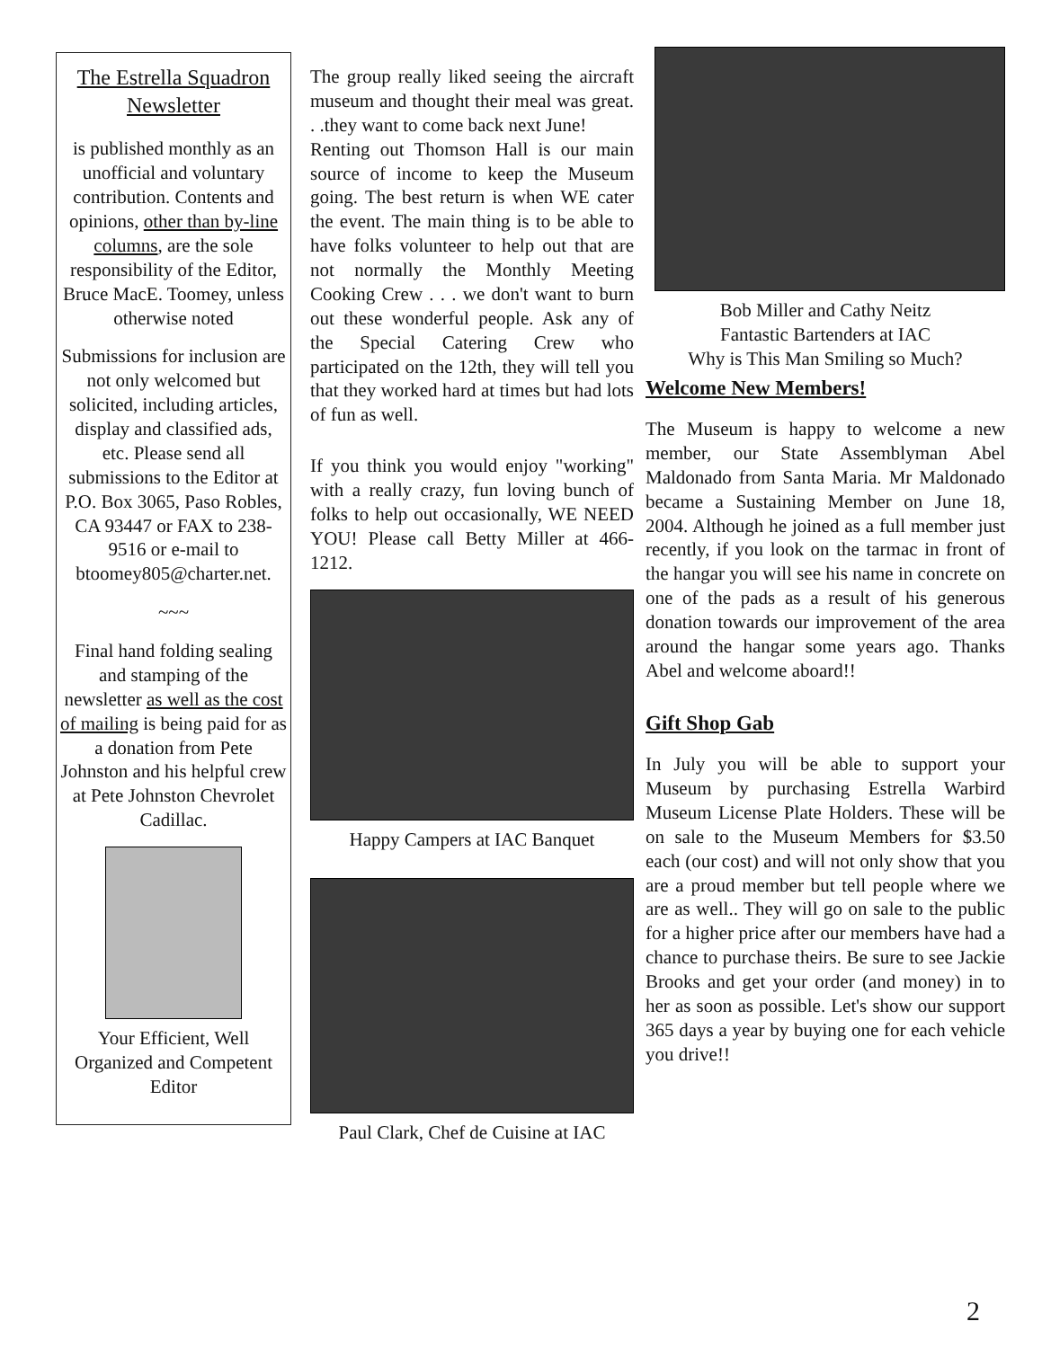The Estrella Squadron Newsletter
is published monthly as an unofficial and voluntary contribution. Contents and opinions, other than by-line columns, are the sole responsibility of the Editor, Bruce MacE. Toomey, unless otherwise noted
Submissions for inclusion are not only welcomed but solicited, including articles, display and classified ads, etc. Please send all submissions to the Editor at P.O. Box 3065, Paso Robles, CA 93447 or FAX to 238-9516 or e-mail to btoomey805@charter.net.
~~~
Final hand folding sealing and stamping of the newsletter as well as the cost of mailing is being paid for as a donation from Pete Johnston and his helpful crew at Pete Johnston Chevrolet Cadillac.
Your Efficient, Well Organized and Competent Editor
The group really liked seeing the aircraft museum and thought their meal was great. . .they want to come back next June!
Renting out Thomson Hall is our main source of income to keep the Museum going. The best return is when WE cater the event. The main thing is to be able to have folks volunteer to help out that are not normally the Monthly Meeting Cooking Crew . . . we don't want to burn out these wonderful people. Ask any of the Special Catering Crew who participated on the 12th, they will tell you that they worked hard at times but had lots of fun as well.
If you think you would enjoy "working" with a really crazy, fun loving bunch of folks to help out occasionally, WE NEED YOU! Please call Betty Miller at 466-1212.
Happy Campers at IAC Banquet
Paul Clark, Chef de Cuisine at IAC
Bob Miller and Cathy Neitz
Fantastic Bartenders at IAC
Why is This Man Smiling so Much?
Welcome New Members!
The Museum is happy to welcome a new member, our State Assemblyman Abel Maldonado from Santa Maria. Mr Maldonado became a Sustaining Member on June 18, 2004. Although he joined as a full member just recently, if you look on the tarmac in front of the hangar you will see his name in concrete on one of the pads as a result of his generous donation towards our improvement of the area around the hangar some years ago. Thanks Abel and welcome aboard!!
Gift Shop Gab
In July you will be able to support your Museum by purchasing Estrella Warbird Museum License Plate Holders. These will be on sale to the Museum Members for $3.50 each (our cost) and will not only show that you are a proud member but tell people where we are as well.. They will go on sale to the public for a higher price after our members have had a chance to purchase theirs. Be sure to see Jackie Brooks and get your order (and money) in to her as soon as possible. Let's show our support 365 days a year by buying one for each vehicle you drive!!
2